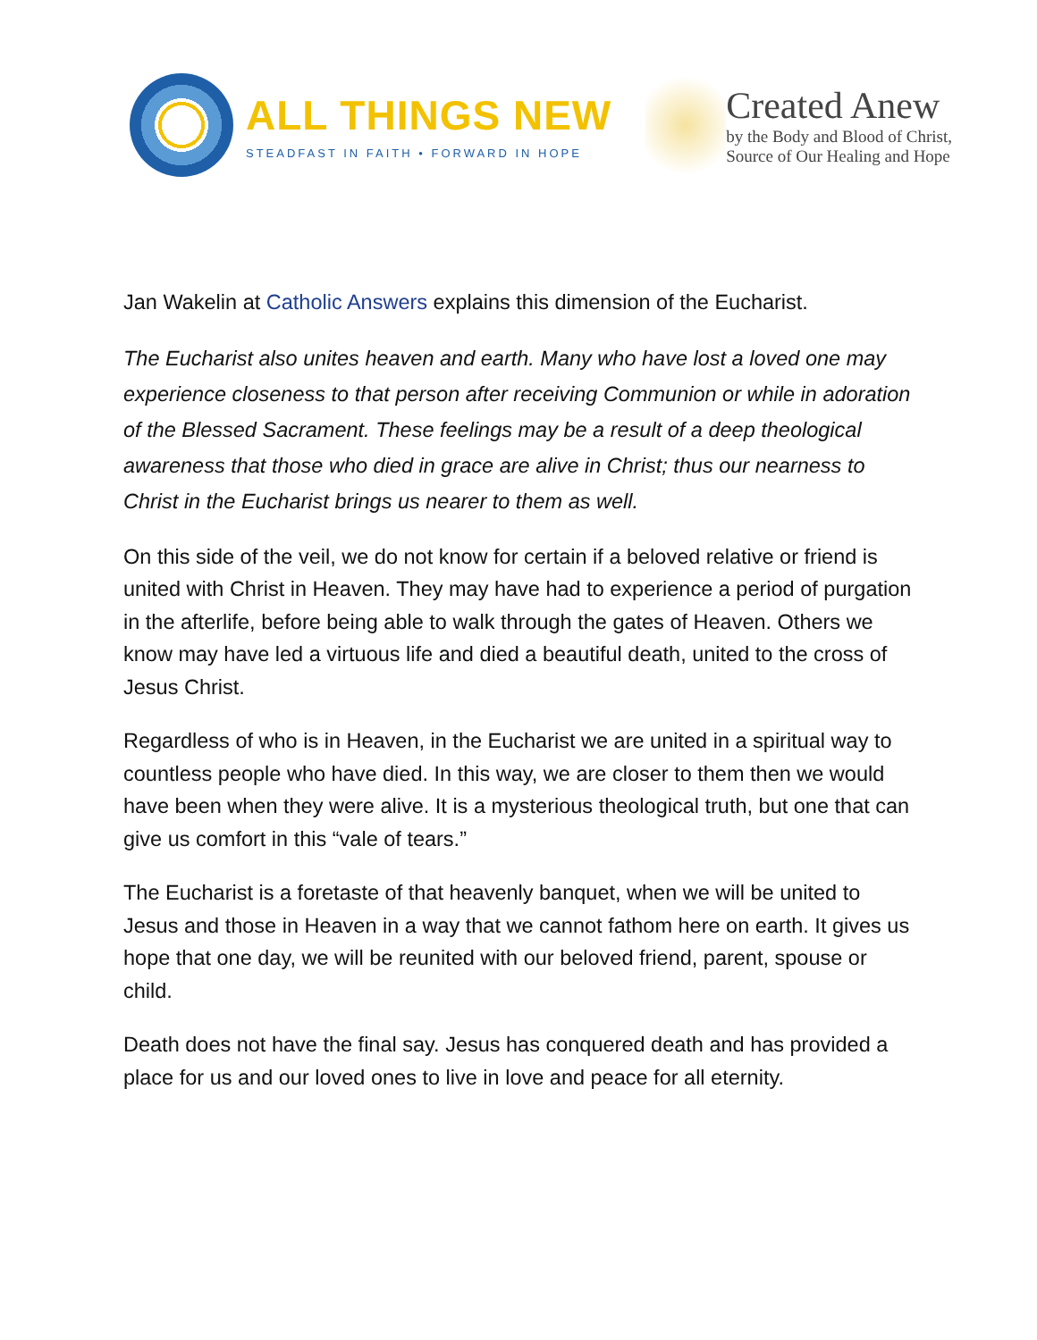ALL THINGS NEW
STEADFAST IN FAITH • FORWARD IN HOPE
Created Anew
by the Body and Blood of Christ,
Source of Our Healing and Hope
Jan Wakelin at Catholic Answers explains this dimension of the Eucharist.
The Eucharist also unites heaven and earth. Many who have lost a loved one may experience closeness to that person after receiving Communion or while in adoration of the Blessed Sacrament. These feelings may be a result of a deep theological awareness that those who died in grace are alive in Christ; thus our nearness to Christ in the Eucharist brings us nearer to them as well.
On this side of the veil, we do not know for certain if a beloved relative or friend is united with Christ in Heaven. They may have had to experience a period of purgation in the afterlife, before being able to walk through the gates of Heaven. Others we know may have led a virtuous life and died a beautiful death, united to the cross of Jesus Christ.
Regardless of who is in Heaven, in the Eucharist we are united in a spiritual way to countless people who have died. In this way, we are closer to them then we would have been when they were alive. It is a mysterious theological truth, but one that can give us comfort in this “vale of tears.”
The Eucharist is a foretaste of that heavenly banquet, when we will be united to Jesus and those in Heaven in a way that we cannot fathom here on earth. It gives us hope that one day, we will be reunited with our beloved friend, parent, spouse or child.
Death does not have the final say. Jesus has conquered death and has provided a place for us and our loved ones to live in love and peace for all eternity.